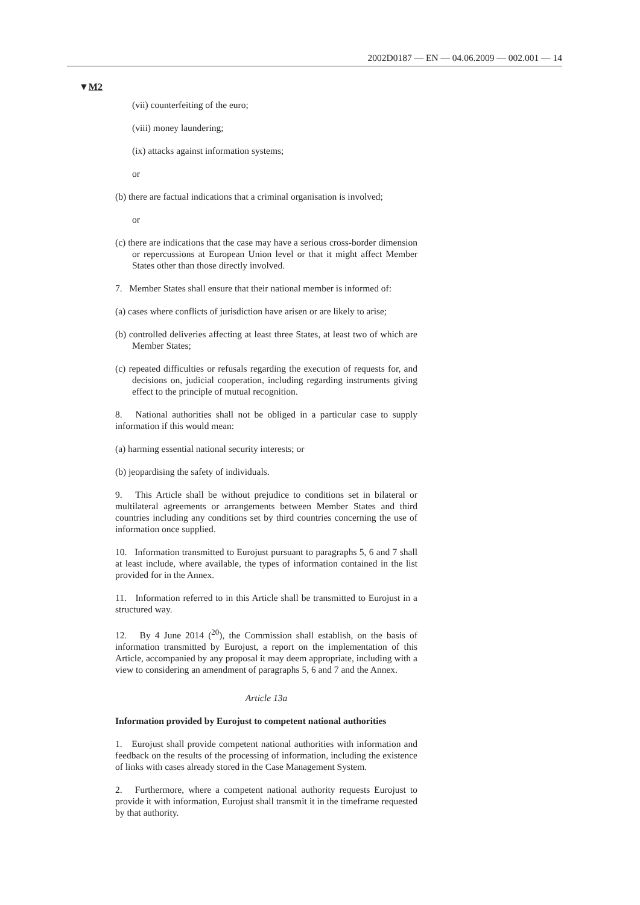2002D0187 — EN — 04.06.2009 — 002.001 — 14
▼M2
(vii) counterfeiting of the euro;
(viii) money laundering;
(ix) attacks against information systems;
or
(b) there are factual indications that a criminal organisation is involved;
or
(c) there are indications that the case may have a serious cross-border dimension or repercussions at European Union level or that it might affect Member States other than those directly involved.
7. Member States shall ensure that their national member is informed of:
(a) cases where conflicts of jurisdiction have arisen or are likely to arise;
(b) controlled deliveries affecting at least three States, at least two of which are Member States;
(c) repeated difficulties or refusals regarding the execution of requests for, and decisions on, judicial cooperation, including regarding instruments giving effect to the principle of mutual recognition.
8. National authorities shall not be obliged in a particular case to supply information if this would mean:
(a) harming essential national security interests; or
(b) jeopardising the safety of individuals.
9. This Article shall be without prejudice to conditions set in bilateral or multilateral agreements or arrangements between Member States and third countries including any conditions set by third countries concerning the use of information once supplied.
10. Information transmitted to Eurojust pursuant to paragraphs 5, 6 and 7 shall at least include, where available, the types of information contained in the list provided for in the Annex.
11. Information referred to in this Article shall be transmitted to Eurojust in a structured way.
12. By 4 June 2014 (<sup>20</sup>), the Commission shall establish, on the basis of information transmitted by Eurojust, a report on the implementation of this Article, accompanied by any proposal it may deem appropriate, including with a view to considering an amendment of paragraphs 5, 6 and 7 and the Annex.
Article 13a
Information provided by Eurojust to competent national authorities
1. Eurojust shall provide competent national authorities with information and feedback on the results of the processing of information, including the existence of links with cases already stored in the Case Management System.
2. Furthermore, where a competent national authority requests Eurojust to provide it with information, Eurojust shall transmit it in the timeframe requested by that authority.